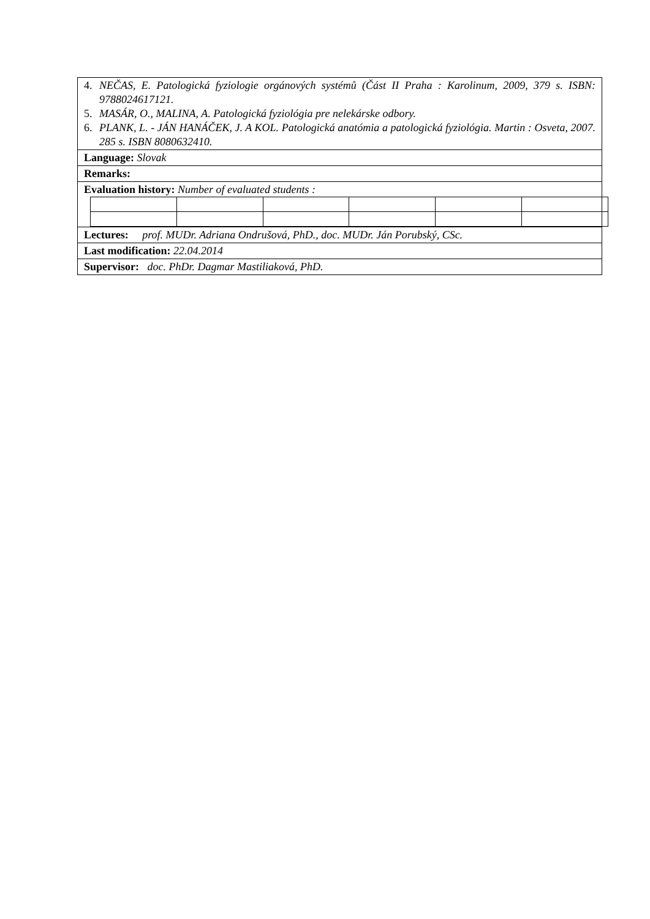4. NEČAS, E. Patologická fyziologie orgánových systémů (Část II Praha : Karolinum, 2009, 379 s. ISBN: 9788024617121.
5. MASÁR, O., MALINA, A. Patologická fyziológia pre nelekárske odbory.
6. PLANK, L. - JÁN HANÁČEK, J. A KOL. Patologická anatómia a patologická fyziológia. Martin : Osveta, 2007. 285 s. ISBN 8080632410.
Language: Slovak
Remarks:
Evaluation history: Number of evaluated students :
Lectures: prof. MUDr. Adriana Ondrušová, PhD., doc. MUDr. Ján Porubský, CSc.
Last modification: 22.04.2014
Supervisor: doc. PhDr. Dagmar Mastiliaková, PhD.